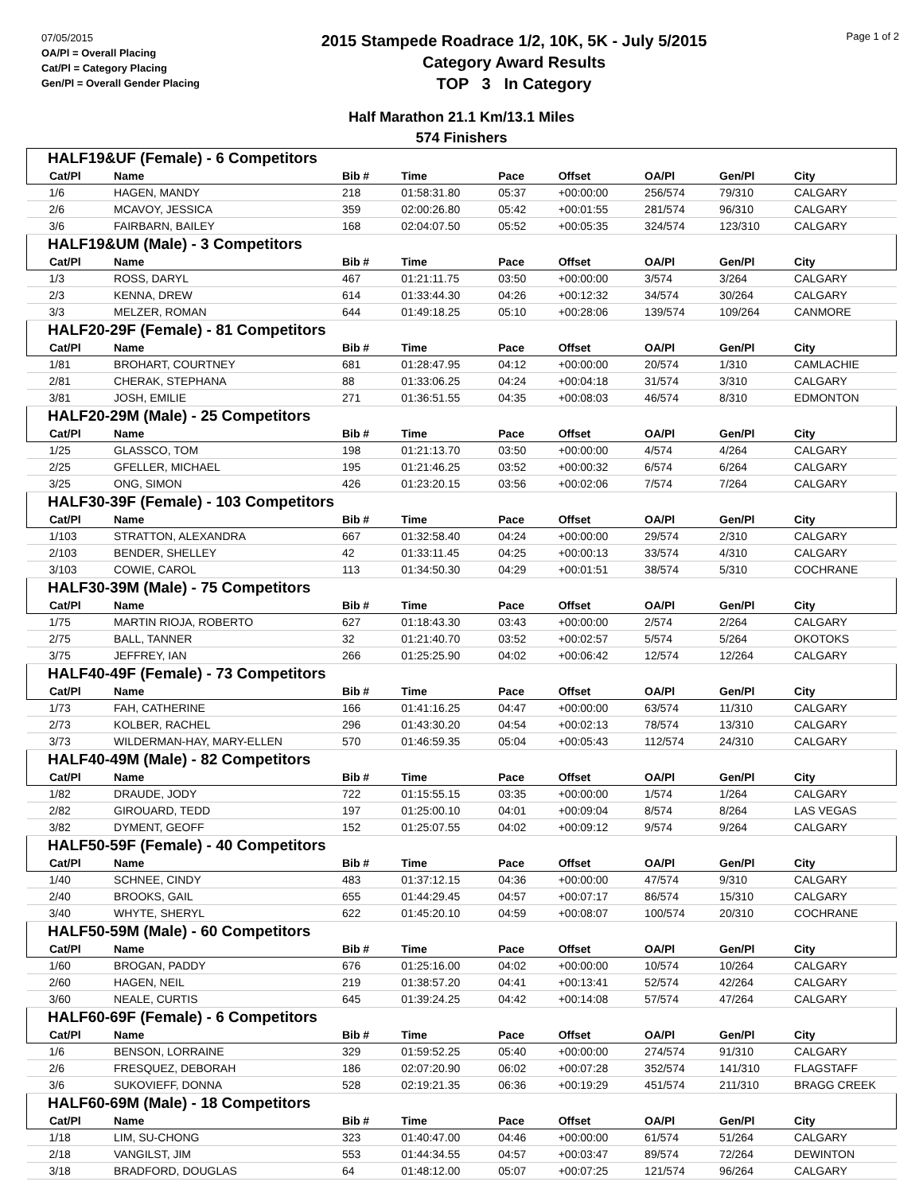07/05/2015
OA/Pl = Overall Placing
Cat/Pl = Category Placing
Gen/Pl = Overall Gender Placing
2015 Stampede Roadrace 1/2, 10K, 5K - July 5/2015
Category Award Results
TOP 3 In Category
Page 1 of 2
Half Marathon 21.1 Km/13.1 Miles
574 Finishers
| HALF19&UF (Female) - 6 Competitors | | | | | | | | |
| Cat/Pl | Name | Bib # | Time | Pace | Offset | OA/Pl | Gen/Pl | City |
| 1/6 | HAGEN, MANDY | 218 | 01:58:31.80 | 05:37 | +00:00:00 | 256/574 | 79/310 | CALGARY |
| 2/6 | MCAVOY, JESSICA | 359 | 02:00:26.80 | 05:42 | +00:01:55 | 281/574 | 96/310 | CALGARY |
| 3/6 | FAIRBARN, BAILEY | 168 | 02:04:07.50 | 05:52 | +00:05:35 | 324/574 | 123/310 | CALGARY |
| HALF19&UM (Male) - 3 Competitors | | | | | | | | |
| Cat/Pl | Name | Bib # | Time | Pace | Offset | OA/Pl | Gen/Pl | City |
| 1/3 | ROSS, DARYL | 467 | 01:21:11.75 | 03:50 | +00:00:00 | 3/574 | 3/264 | CALGARY |
| 2/3 | KENNA, DREW | 614 | 01:33:44.30 | 04:26 | +00:12:32 | 34/574 | 30/264 | CALGARY |
| 3/3 | MELZER, ROMAN | 644 | 01:49:18.25 | 05:10 | +00:28:06 | 139/574 | 109/264 | CANMORE |
| HALF20-29F (Female) - 81 Competitors | | | | | | | | |
| Cat/Pl | Name | Bib # | Time | Pace | Offset | OA/Pl | Gen/Pl | City |
| 1/81 | BROHART, COURTNEY | 681 | 01:28:47.95 | 04:12 | +00:00:00 | 20/574 | 1/310 | CAMLACHIE |
| 2/81 | CHERAK, STEPHANA | 88 | 01:33:06.25 | 04:24 | +00:04:18 | 31/574 | 3/310 | CALGARY |
| 3/81 | JOSH, EMILIE | 271 | 01:36:51.55 | 04:35 | +00:08:03 | 46/574 | 8/310 | EDMONTON |
| HALF20-29M (Male) - 25 Competitors | | | | | | | | |
| Cat/Pl | Name | Bib # | Time | Pace | Offset | OA/Pl | Gen/Pl | City |
| 1/25 | GLASSCO, TOM | 198 | 01:21:13.70 | 03:50 | +00:00:00 | 4/574 | 4/264 | CALGARY |
| 2/25 | GFELLER, MICHAEL | 195 | 01:21:46.25 | 03:52 | +00:00:32 | 6/574 | 6/264 | CALGARY |
| 3/25 | ONG, SIMON | 426 | 01:23:20.15 | 03:56 | +00:02:06 | 7/574 | 7/264 | CALGARY |
| HALF30-39F (Female) - 103 Competitors | | | | | | | | |
| Cat/Pl | Name | Bib # | Time | Pace | Offset | OA/Pl | Gen/Pl | City |
| 1/103 | STRATTON, ALEXANDRA | 667 | 01:32:58.40 | 04:24 | +00:00:00 | 29/574 | 2/310 | CALGARY |
| 2/103 | BENDER, SHELLEY | 42 | 01:33:11.45 | 04:25 | +00:00:13 | 33/574 | 4/310 | CALGARY |
| 3/103 | COWIE, CAROL | 113 | 01:34:50.30 | 04:29 | +00:01:51 | 38/574 | 5/310 | COCHRANE |
| HALF30-39M (Male) - 75 Competitors | | | | | | | | |
| Cat/Pl | Name | Bib # | Time | Pace | Offset | OA/Pl | Gen/Pl | City |
| 1/75 | MARTIN RIOJA, ROBERTO | 627 | 01:18:43.30 | 03:43 | +00:00:00 | 2/574 | 2/264 | CALGARY |
| 2/75 | BALL, TANNER | 32 | 01:21:40.70 | 03:52 | +00:02:57 | 5/574 | 5/264 | OKOTOKS |
| 3/75 | JEFFREY, IAN | 266 | 01:25:25.90 | 04:02 | +00:06:42 | 12/574 | 12/264 | CALGARY |
| HALF40-49F (Female) - 73 Competitors | | | | | | | | |
| Cat/Pl | Name | Bib # | Time | Pace | Offset | OA/Pl | Gen/Pl | City |
| 1/73 | FAH, CATHERINE | 166 | 01:41:16.25 | 04:47 | +00:00:00 | 63/574 | 11/310 | CALGARY |
| 2/73 | KOLBER, RACHEL | 296 | 01:43:30.20 | 04:54 | +00:02:13 | 78/574 | 13/310 | CALGARY |
| 3/73 | WILDERMAN-HAY, MARY-ELLEN | 570 | 01:46:59.35 | 05:04 | +00:05:43 | 112/574 | 24/310 | CALGARY |
| HALF40-49M (Male) - 82 Competitors | | | | | | | | |
| Cat/Pl | Name | Bib # | Time | Pace | Offset | OA/Pl | Gen/Pl | City |
| 1/82 | DRAUDE, JODY | 722 | 01:15:55.15 | 03:35 | +00:00:00 | 1/574 | 1/264 | CALGARY |
| 2/82 | GIROUARD, TEDD | 197 | 01:25:00.10 | 04:01 | +00:09:04 | 8/574 | 8/264 | LAS VEGAS |
| 3/82 | DYMENT, GEOFF | 152 | 01:25:07.55 | 04:02 | +00:09:12 | 9/574 | 9/264 | CALGARY |
| HALF50-59F (Female) - 40 Competitors | | | | | | | | |
| Cat/Pl | Name | Bib # | Time | Pace | Offset | OA/Pl | Gen/Pl | City |
| 1/40 | SCHNEE, CINDY | 483 | 01:37:12.15 | 04:36 | +00:00:00 | 47/574 | 9/310 | CALGARY |
| 2/40 | BROOKS, GAIL | 655 | 01:44:29.45 | 04:57 | +00:07:17 | 86/574 | 15/310 | CALGARY |
| 3/40 | WHYTE, SHERYL | 622 | 01:45:20.10 | 04:59 | +00:08:07 | 100/574 | 20/310 | COCHRANE |
| HALF50-59M (Male) - 60 Competitors | | | | | | | | |
| Cat/Pl | Name | Bib # | Time | Pace | Offset | OA/Pl | Gen/Pl | City |
| 1/60 | BROGAN, PADDY | 676 | 01:25:16.00 | 04:02 | +00:00:00 | 10/574 | 10/264 | CALGARY |
| 2/60 | HAGEN, NEIL | 219 | 01:38:57.20 | 04:41 | +00:13:41 | 52/574 | 42/264 | CALGARY |
| 3/60 | NEALE, CURTIS | 645 | 01:39:24.25 | 04:42 | +00:14:08 | 57/574 | 47/264 | CALGARY |
| HALF60-69F (Female) - 6 Competitors | | | | | | | | |
| Cat/Pl | Name | Bib # | Time | Pace | Offset | OA/Pl | Gen/Pl | City |
| 1/6 | BENSON, LORRAINE | 329 | 01:59:52.25 | 05:40 | +00:00:00 | 274/574 | 91/310 | CALGARY |
| 2/6 | FRESQUEZ, DEBORAH | 186 | 02:07:20.90 | 06:02 | +00:07:28 | 352/574 | 141/310 | FLAGSTAFF |
| 3/6 | SUKOVIEFF, DONNA | 528 | 02:19:21.35 | 06:36 | +00:19:29 | 451/574 | 211/310 | BRAGG CREEK |
| HALF60-69M (Male) - 18 Competitors | | | | | | | | |
| Cat/Pl | Name | Bib # | Time | Pace | Offset | OA/Pl | Gen/Pl | City |
| 1/18 | LIM, SU-CHONG | 323 | 01:40:47.00 | 04:46 | +00:00:00 | 61/574 | 51/264 | CALGARY |
| 2/18 | VANGILST, JIM | 553 | 01:44:34.55 | 04:57 | +00:03:47 | 89/574 | 72/264 | DEWINTON |
| 3/18 | BRADFORD, DOUGLAS | 64 | 01:48:12.00 | 05:07 | +00:07:25 | 121/574 | 96/264 | CALGARY |